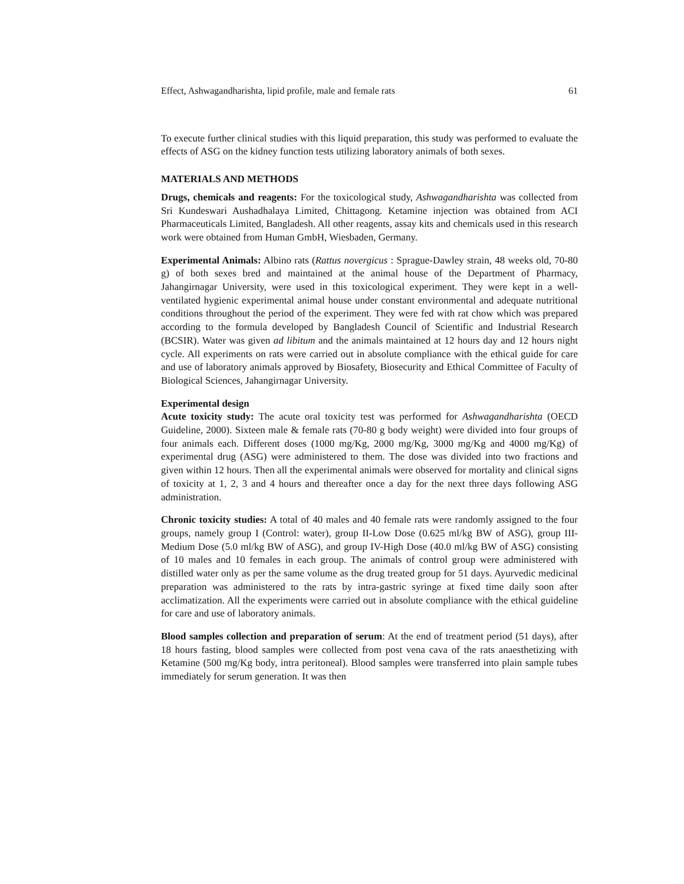Effect, Ashwagandharishta, lipid profile, male and female rats 61
To execute further clinical studies with this liquid preparation, this study was performed to evaluate the effects of ASG on the kidney function tests utilizing laboratory animals of both sexes.
MATERIALS AND METHODS
Drugs, chemicals and reagents: For the toxicological study, Ashwagandharishta was collected from Sri Kundeswari Aushadhalaya Limited, Chittagong. Ketamine injection was obtained from ACI Pharmaceuticals Limited, Bangladesh. All other reagents, assay kits and chemicals used in this research work were obtained from Human GmbH, Wiesbaden, Germany.
Experimental Animals: Albino rats (Rattus novergicus : Sprague-Dawley strain, 48 weeks old, 70-80 g) of both sexes bred and maintained at the animal house of the Department of Pharmacy, Jahangirnagar University, were used in this toxicological experiment. They were kept in a well-ventilated hygienic experimental animal house under constant environmental and adequate nutritional conditions throughout the period of the experiment. They were fed with rat chow which was prepared according to the formula developed by Bangladesh Council of Scientific and Industrial Research (BCSIR). Water was given ad libitum and the animals maintained at 12 hours day and 12 hours night cycle. All experiments on rats were carried out in absolute compliance with the ethical guide for care and use of laboratory animals approved by Biosafety, Biosecurity and Ethical Committee of Faculty of Biological Sciences, Jahangirnagar University.
Experimental design
Acute toxicity study: The acute oral toxicity test was performed for Ashwagandharishta (OECD Guideline, 2000). Sixteen male & female rats (70-80 g body weight) were divided into four groups of four animals each. Different doses (1000 mg/Kg, 2000 mg/Kg, 3000 mg/Kg and 4000 mg/Kg) of experimental drug (ASG) were administered to them. The dose was divided into two fractions and given within 12 hours. Then all the experimental animals were observed for mortality and clinical signs of toxicity at 1, 2, 3 and 4 hours and thereafter once a day for the next three days following ASG administration.
Chronic toxicity studies: A total of 40 males and 40 female rats were randomly assigned to the four groups, namely group I (Control: water), group II-Low Dose (0.625 ml/kg BW of ASG), group III-Medium Dose (5.0 ml/kg BW of ASG), and group IV-High Dose (40.0 ml/kg BW of ASG) consisting of 10 males and 10 females in each group. The animals of control group were administered with distilled water only as per the same volume as the drug treated group for 51 days. Ayurvedic medicinal preparation was administered to the rats by intra-gastric syringe at fixed time daily soon after acclimatization. All the experiments were carried out in absolute compliance with the ethical guideline for care and use of laboratory animals.
Blood samples collection and preparation of serum: At the end of treatment period (51 days), after 18 hours fasting, blood samples were collected from post vena cava of the rats anaesthetizing with Ketamine (500 mg/Kg body, intra peritoneal). Blood samples were transferred into plain sample tubes immediately for serum generation. It was then